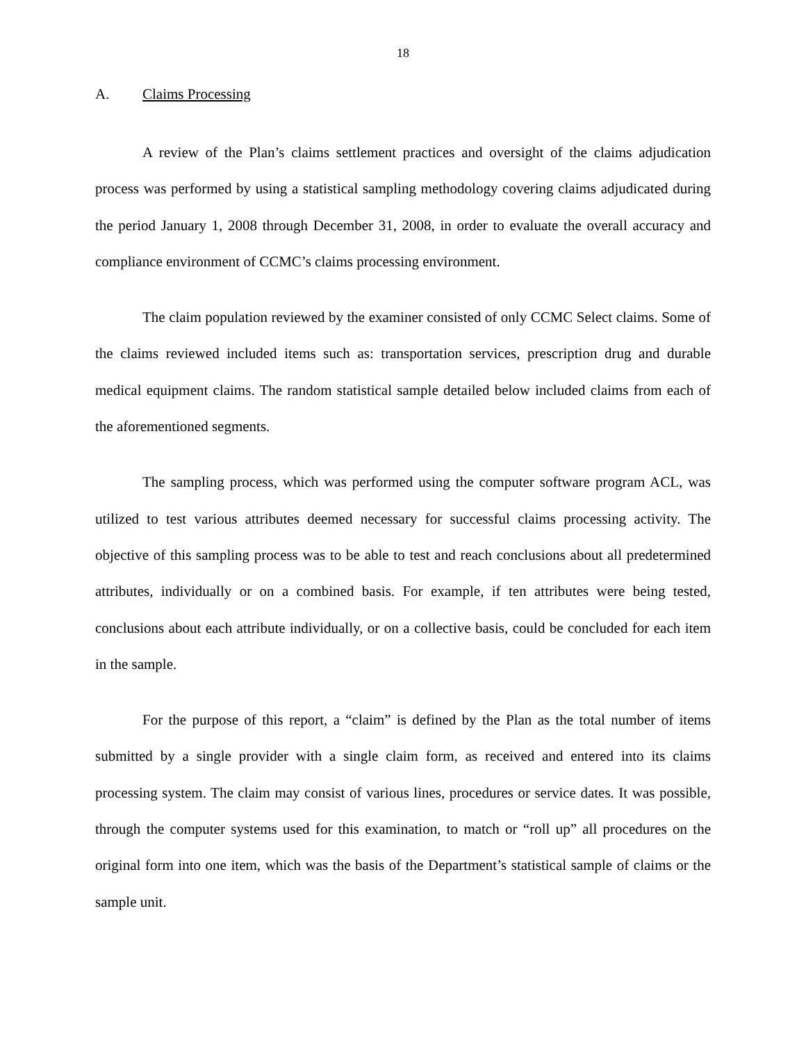18
A. Claims Processing
A review of the Plan’s claims settlement practices and oversight of the claims adjudication process was performed by using a statistical sampling methodology covering claims adjudicated during the period January 1, 2008 through December 31, 2008, in order to evaluate the overall accuracy and compliance environment of CCMC’s claims processing environment.
The claim population reviewed by the examiner consisted of only CCMC Select claims. Some of the claims reviewed included items such as: transportation services, prescription drug and durable medical equipment claims. The random statistical sample detailed below included claims from each of the aforementioned segments.
The sampling process, which was performed using the computer software program ACL, was utilized to test various attributes deemed necessary for successful claims processing activity. The objective of this sampling process was to be able to test and reach conclusions about all predetermined attributes, individually or on a combined basis. For example, if ten attributes were being tested, conclusions about each attribute individually, or on a collective basis, could be concluded for each item in the sample.
For the purpose of this report, a “claim” is defined by the Plan as the total number of items submitted by a single provider with a single claim form, as received and entered into its claims processing system. The claim may consist of various lines, procedures or service dates. It was possible, through the computer systems used for this examination, to match or “roll up” all procedures on the original form into one item, which was the basis of the Department’s statistical sample of claims or the sample unit.